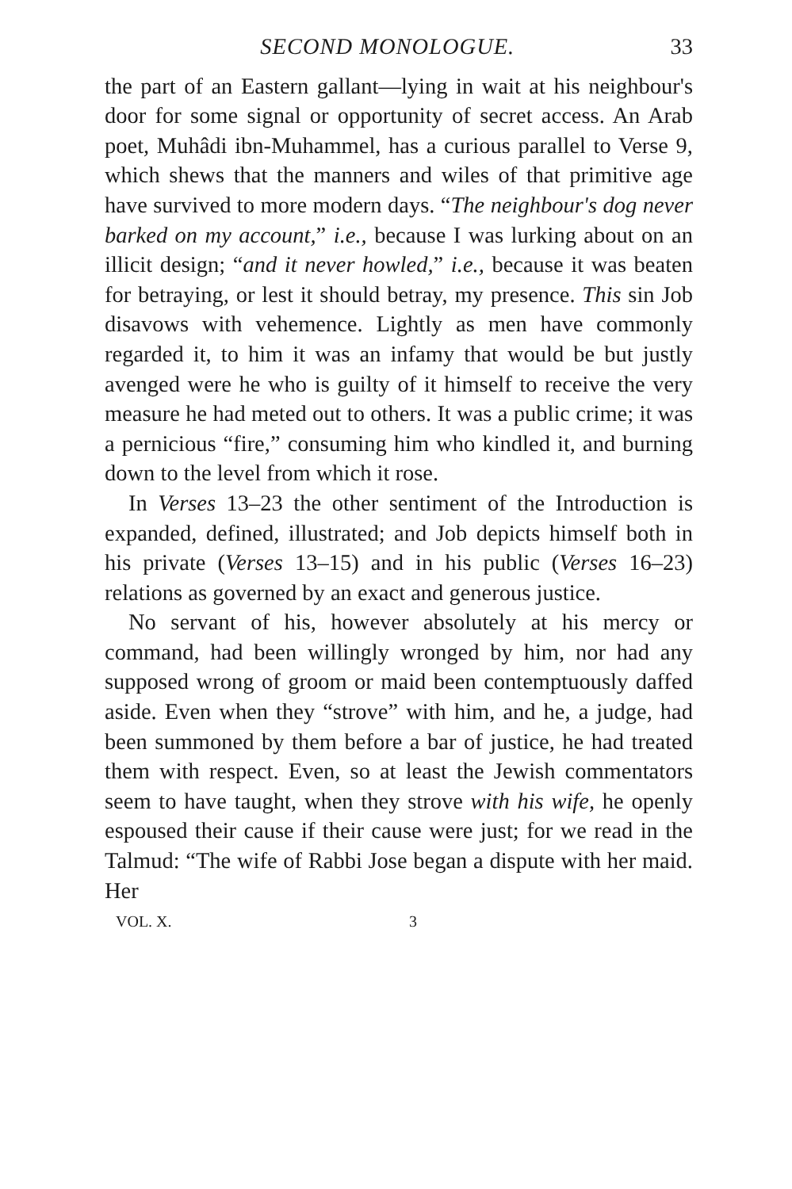SECOND MONOLOGUE. 33
the part of an Eastern gallant—lying in wait at his neighbour's door for some signal or opportunity of secret access. An Arab poet, Muhâdi ibn-Muhammel, has a curious parallel to Verse 9, which shews that the manners and wiles of that primitive age have survived to more modern days. “The neighbour's dog never barked on my account,” i.e., because I was lurking about on an illicit design; “and it never howled,” i.e., because it was beaten for betraying, or lest it should betray, my presence. This sin Job disavows with vehemence. Lightly as men have commonly regarded it, to him it was an infamy that would be but justly avenged were he who is guilty of it himself to receive the very measure he had meted out to others. It was a public crime; it was a pernicious “fire,” consuming him who kindled it, and burning down to the level from which it rose.
In Verses 13–23 the other sentiment of the Introduction is expanded, defined, illustrated; and Job depicts himself both in his private (Verses 13–15) and in his public (Verses 16–23) relations as governed by an exact and generous justice.
No servant of his, however absolutely at his mercy or command, had been willingly wronged by him, nor had any supposed wrong of groom or maid been contemptuously daffed aside. Even when they “strove” with him, and he, a judge, had been summoned by them before a bar of justice, he had treated them with respect. Even, so at least the Jewish commentators seem to have taught, when they strove with his wife, he openly espoused their cause if their cause were just; for we read in the Talmud: “The wife of Rabbi Jose began a dispute with her maid. Her
VOL. X. 3